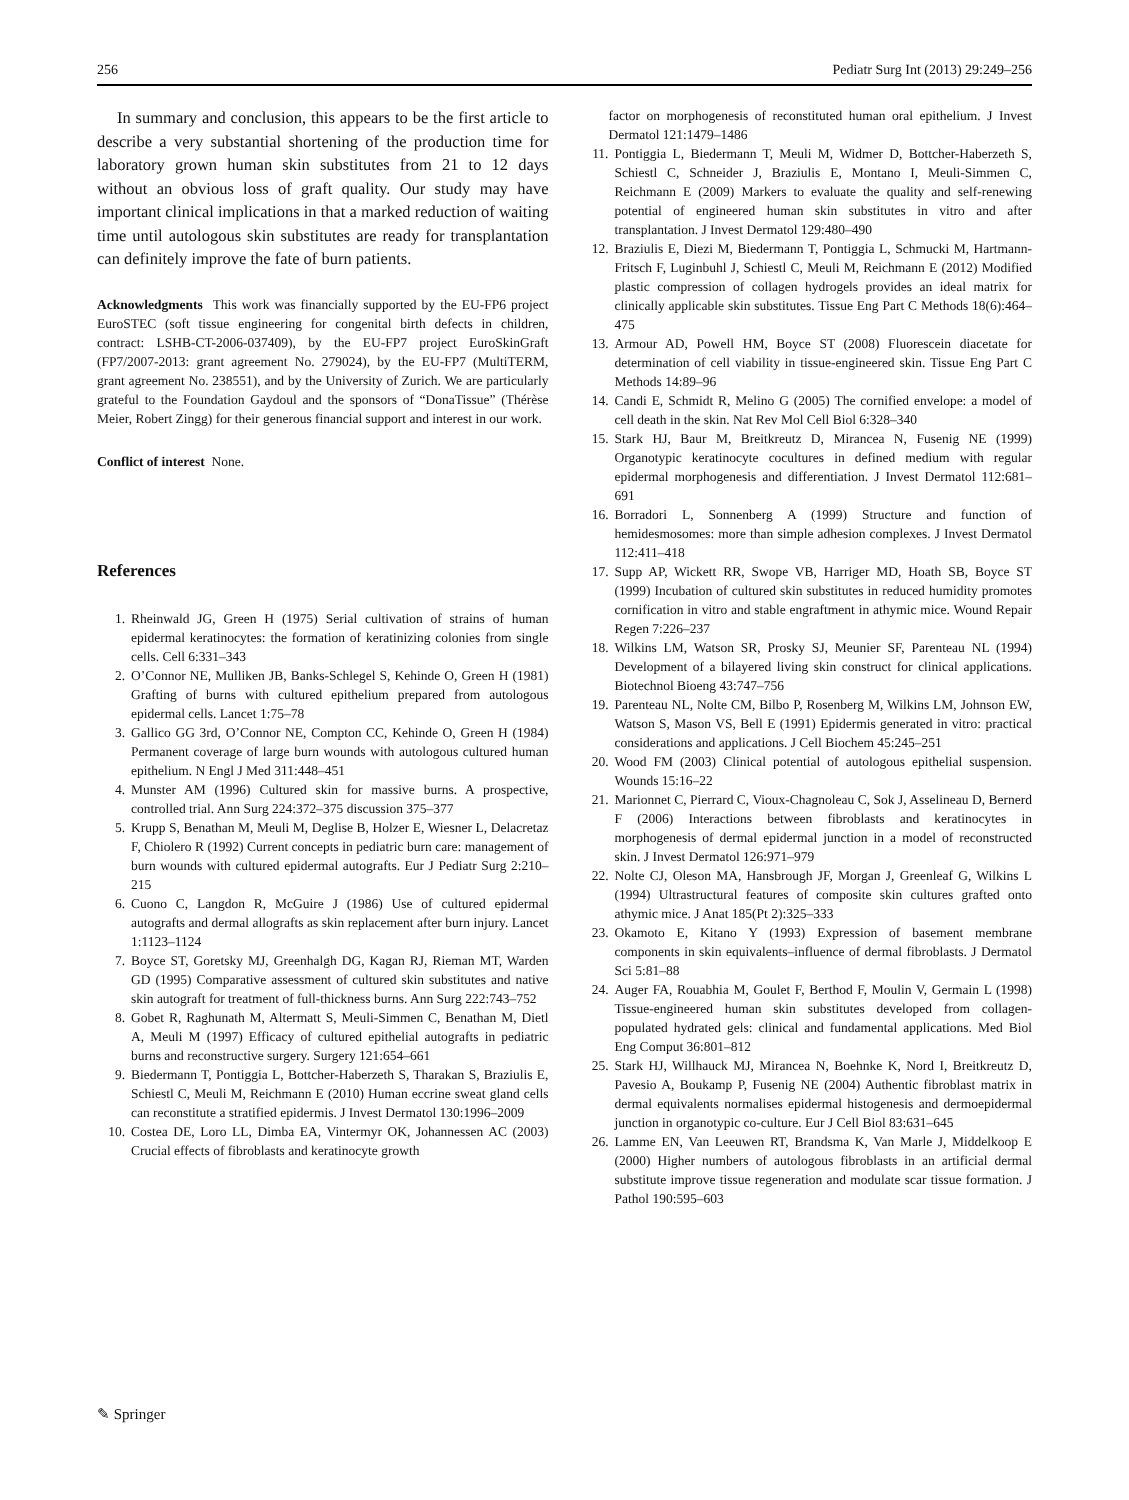256 Pediatr Surg Int (2013) 29:249–256
In summary and conclusion, this appears to be the first article to describe a very substantial shortening of the production time for laboratory grown human skin substitutes from 21 to 12 days without an obvious loss of graft quality. Our study may have important clinical implications in that a marked reduction of waiting time until autologous skin substitutes are ready for transplantation can definitely improve the fate of burn patients.
Acknowledgments This work was financially supported by the EU-FP6 project EuroSTEC (soft tissue engineering for congenital birth defects in children, contract: LSHB-CT-2006-037409), by the EU-FP7 project EuroSkinGraft (FP7/2007-2013: grant agreement No. 279024), by the EU-FP7 (MultiTERM, grant agreement No. 238551), and by the University of Zurich. We are particularly grateful to the Foundation Gaydoul and the sponsors of “DonaTissue” (Thérèse Meier, Robert Zingg) for their generous financial support and interest in our work.
Conflict of interest None.
References
1. Rheinwald JG, Green H (1975) Serial cultivation of strains of human epidermal keratinocytes: the formation of keratinizing colonies from single cells. Cell 6:331–343
2. O’Connor NE, Mulliken JB, Banks-Schlegel S, Kehinde O, Green H (1981) Grafting of burns with cultured epithelium prepared from autologous epidermal cells. Lancet 1:75–78
3. Gallico GG 3rd, O’Connor NE, Compton CC, Kehinde O, Green H (1984) Permanent coverage of large burn wounds with autologous cultured human epithelium. N Engl J Med 311:448–451
4. Munster AM (1996) Cultured skin for massive burns. A prospective, controlled trial. Ann Surg 224:372–375 discussion 375–377
5. Krupp S, Benathan M, Meuli M, Deglise B, Holzer E, Wiesner L, Delacretaz F, Chiolero R (1992) Current concepts in pediatric burn care: management of burn wounds with cultured epidermal autografts. Eur J Pediatr Surg 2:210–215
6. Cuono C, Langdon R, McGuire J (1986) Use of cultured epidermal autografts and dermal allografts as skin replacement after burn injury. Lancet 1:1123–1124
7. Boyce ST, Goretsky MJ, Greenhalgh DG, Kagan RJ, Rieman MT, Warden GD (1995) Comparative assessment of cultured skin substitutes and native skin autograft for treatment of full-thickness burns. Ann Surg 222:743–752
8. Gobet R, Raghunath M, Altermatt S, Meuli-Simmen C, Benathan M, Dietl A, Meuli M (1997) Efficacy of cultured epithelial autografts in pediatric burns and reconstructive surgery. Surgery 121:654–661
9. Biedermann T, Pontiggia L, Bottcher-Haberzeth S, Tharakan S, Braziulis E, Schiestl C, Meuli M, Reichmann E (2010) Human eccrine sweat gland cells can reconstitute a stratified epidermis. J Invest Dermatol 130:1996–2009
10. Costea DE, Loro LL, Dimba EA, Vintermyr OK, Johannessen AC (2003) Crucial effects of fibroblasts and keratinocyte growth
factor on morphogenesis of reconstituted human oral epithelium. J Invest Dermatol 121:1479–1486
11. Pontiggia L, Biedermann T, Meuli M, Widmer D, Bottcher-Haberzeth S, Schiestl C, Schneider J, Braziulis E, Montano I, Meuli-Simmen C, Reichmann E (2009) Markers to evaluate the quality and self-renewing potential of engineered human skin substitutes in vitro and after transplantation. J Invest Dermatol 129:480–490
12. Braziulis E, Diezi M, Biedermann T, Pontiggia L, Schmucki M, Hartmann-Fritsch F, Luginbuhl J, Schiestl C, Meuli M, Reichmann E (2012) Modified plastic compression of collagen hydrogels provides an ideal matrix for clinically applicable skin substitutes. Tissue Eng Part C Methods 18(6):464–475
13. Armour AD, Powell HM, Boyce ST (2008) Fluorescein diacetate for determination of cell viability in tissue-engineered skin. Tissue Eng Part C Methods 14:89–96
14. Candi E, Schmidt R, Melino G (2005) The cornified envelope: a model of cell death in the skin. Nat Rev Mol Cell Biol 6:328–340
15. Stark HJ, Baur M, Breitkreutz D, Mirancea N, Fusenig NE (1999) Organotypic keratinocyte cocultures in defined medium with regular epidermal morphogenesis and differentiation. J Invest Dermatol 112:681–691
16. Borradori L, Sonnenberg A (1999) Structure and function of hemidesmosomes: more than simple adhesion complexes. J Invest Dermatol 112:411–418
17. Supp AP, Wickett RR, Swope VB, Harriger MD, Hoath SB, Boyce ST (1999) Incubation of cultured skin substitutes in reduced humidity promotes cornification in vitro and stable engraftment in athymic mice. Wound Repair Regen 7:226–237
18. Wilkins LM, Watson SR, Prosky SJ, Meunier SF, Parenteau NL (1994) Development of a bilayered living skin construct for clinical applications. Biotechnol Bioeng 43:747–756
19. Parenteau NL, Nolte CM, Bilbo P, Rosenberg M, Wilkins LM, Johnson EW, Watson S, Mason VS, Bell E (1991) Epidermis generated in vitro: practical considerations and applications. J Cell Biochem 45:245–251
20. Wood FM (2003) Clinical potential of autologous epithelial suspension. Wounds 15:16–22
21. Marionnet C, Pierrard C, Vioux-Chagnoleau C, Sok J, Asselineau D, Bernerd F (2006) Interactions between fibroblasts and keratinocytes in morphogenesis of dermal epidermal junction in a model of reconstructed skin. J Invest Dermatol 126:971–979
22. Nolte CJ, Oleson MA, Hansbrough JF, Morgan J, Greenleaf G, Wilkins L (1994) Ultrastructural features of composite skin cultures grafted onto athymic mice. J Anat 185(Pt 2):325–333
23. Okamoto E, Kitano Y (1993) Expression of basement membrane components in skin equivalents–influence of dermal fibroblasts. J Dermatol Sci 5:81–88
24. Auger FA, Rouabhia M, Goulet F, Berthod F, Moulin V, Germain L (1998) Tissue-engineered human skin substitutes developed from collagen-populated hydrated gels: clinical and fundamental applications. Med Biol Eng Comput 36:801–812
25. Stark HJ, Willhauck MJ, Mirancea N, Boehnke K, Nord I, Breitkreutz D, Pavesio A, Boukamp P, Fusenig NE (2004) Authentic fibroblast matrix in dermal equivalents normalises epidermal histogenesis and dermoepidermal junction in organotypic co-culture. Eur J Cell Biol 83:631–645
26. Lamme EN, Van Leeuwen RT, Brandsma K, Van Marle J, Middelkoop E (2000) Higher numbers of autologous fibroblasts in an artificial dermal substitute improve tissue regeneration and modulate scar tissue formation. J Pathol 190:595–603
✎ Springer